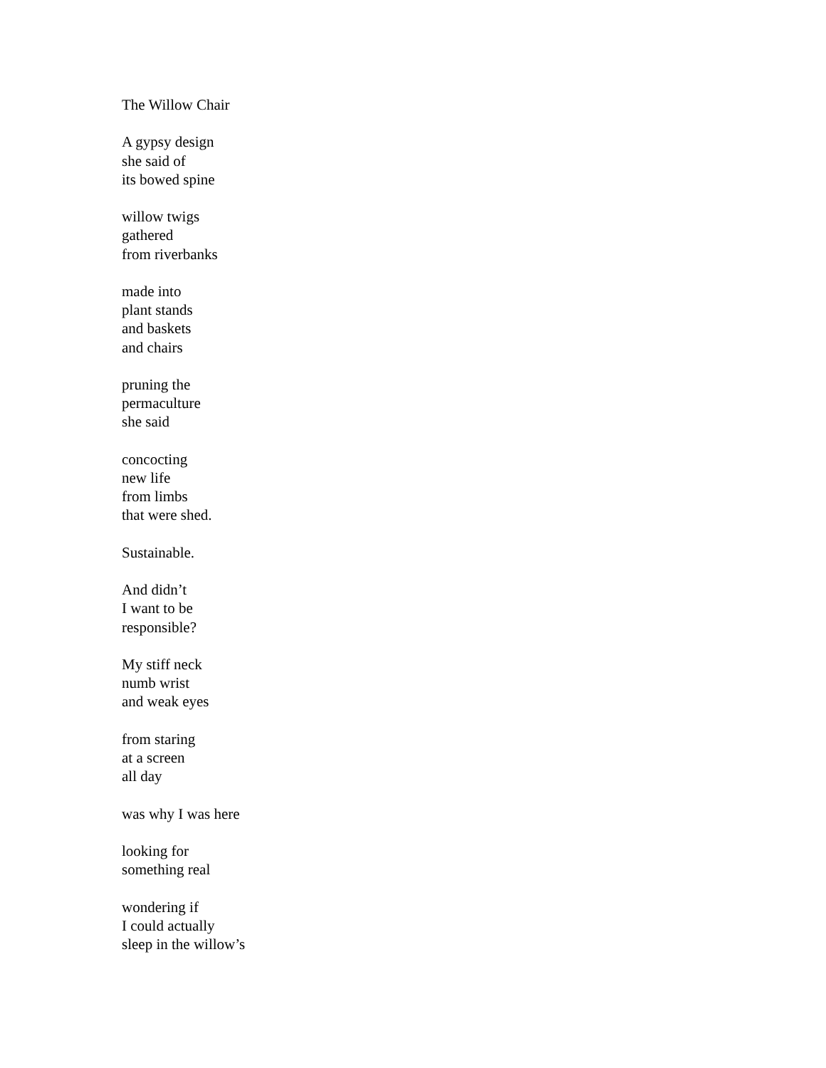The Willow Chair
A gypsy design
she said of
its bowed spine
willow twigs
gathered
from riverbanks
made into
plant stands
and baskets
and chairs
pruning the
permaculture
she said
concocting
new life
from limbs
that were shed.
Sustainable.
And didn’t
I want to be
responsible?
My stiff neck
numb wrist
and weak eyes
from staring
at a screen
all day
was why I was here
looking for
something real
wondering if
I could actually
sleep in the willow’s